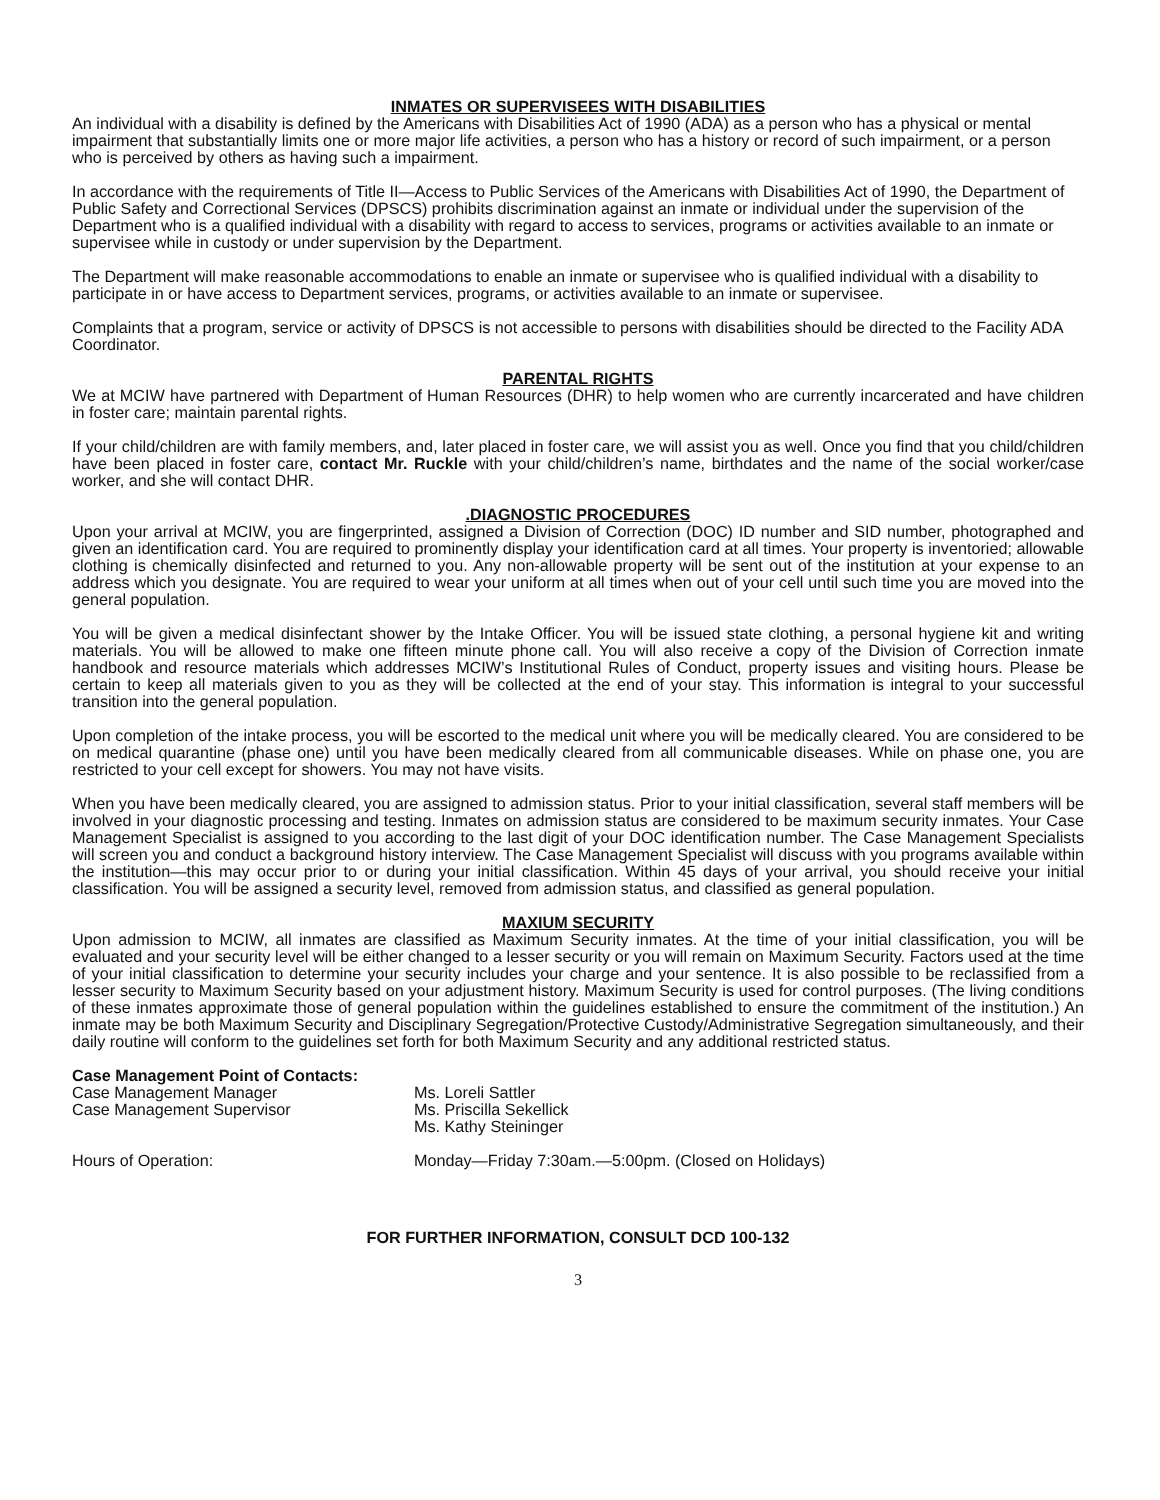INMATES OR SUPERVISEES WITH DISABILITIES
An individual with a disability is defined by the Americans with Disabilities Act of 1990 (ADA) as a person who has a physical or mental impairment that substantially limits one or more major life activities, a person who has a history or record of such impairment, or a person who is perceived by others as having such a impairment.
In accordance with the requirements of Title II—Access to Public Services of the Americans with Disabilities Act of 1990, the Department of Public Safety and Correctional Services (DPSCS) prohibits discrimination against an inmate or individual under the supervision of the Department who is a qualified individual with a disability with regard to access to services, programs or activities available to an inmate or supervisee while in custody or under supervision by the Department.
The Department will make reasonable accommodations to enable an inmate or supervisee who is qualified individual with a disability to participate in or have access to Department services, programs, or activities available to an inmate or supervisee.
Complaints that a program, service or activity of DPSCS is not accessible to persons with disabilities should be directed to the Facility ADA Coordinator.
PARENTAL RIGHTS
We at MCIW have partnered with Department of Human Resources (DHR) to help women who are currently incarcerated and have children in foster care; maintain parental rights.
If your child/children are with family members, and, later placed in foster care, we will assist you as well. Once you find that you child/children have been placed in foster care, contact Mr. Ruckle with your child/children’s name, birthdates and the name of the social worker/case worker, and she will contact DHR.
.DIAGNOSTIC PROCEDURES
Upon your arrival at MCIW, you are fingerprinted, assigned a Division of Correction (DOC) ID number and SID number, photographed and given an identification card. You are required to prominently display your identification card at all times. Your property is inventoried; allowable clothing is chemically disinfected and returned to you. Any non-allowable property will be sent out of the institution at your expense to an address which you designate. You are required to wear your uniform at all times when out of your cell until such time you are moved into the general population.
You will be given a medical disinfectant shower by the Intake Officer. You will be issued state clothing, a personal hygiene kit and writing materials. You will be allowed to make one fifteen minute phone call. You will also receive a copy of the Division of Correction inmate handbook and resource materials which addresses MCIW’s Institutional Rules of Conduct, property issues and visiting hours. Please be certain to keep all materials given to you as they will be collected at the end of your stay. This information is integral to your successful transition into the general population.
Upon completion of the intake process, you will be escorted to the medical unit where you will be medically cleared. You are considered to be on medical quarantine (phase one) until you have been medically cleared from all communicable diseases. While on phase one, you are restricted to your cell except for showers. You may not have visits.
When you have been medically cleared, you are assigned to admission status. Prior to your initial classification, several staff members will be involved in your diagnostic processing and testing. Inmates on admission status are considered to be maximum security inmates. Your Case Management Specialist is assigned to you according to the last digit of your DOC identification number. The Case Management Specialists will screen you and conduct a background history interview. The Case Management Specialist will discuss with you programs available within the institution—this may occur prior to or during your initial classification. Within 45 days of your arrival, you should receive your initial classification. You will be assigned a security level, removed from admission status, and classified as general population.
MAXIUM SECURITY
Upon admission to MCIW, all inmates are classified as Maximum Security inmates. At the time of your initial classification, you will be evaluated and your security level will be either changed to a lesser security or you will remain on Maximum Security. Factors used at the time of your initial classification to determine your security includes your charge and your sentence. It is also possible to be reclassified from a lesser security to Maximum Security based on your adjustment history. Maximum Security is used for control purposes. (The living conditions of these inmates approximate those of general population within the guidelines established to ensure the commitment of the institution.) An inmate may be both Maximum Security and Disciplinary Segregation/Protective Custody/Administrative Segregation simultaneously, and their daily routine will conform to the guidelines set forth for both Maximum Security and any additional restricted status.
Case Management Point of Contacts:
| Case Management Manager | Ms. Loreli Sattler |
| Case Management Supervisor | Ms. Priscilla Sekellick |
| | Ms. Kathy Steininger |
| Hours of Operation: | Monday—Friday 7:30am.—5:00pm. (Closed on Holidays) |
FOR FURTHER INFORMATION, CONSULT DCD 100-132
3